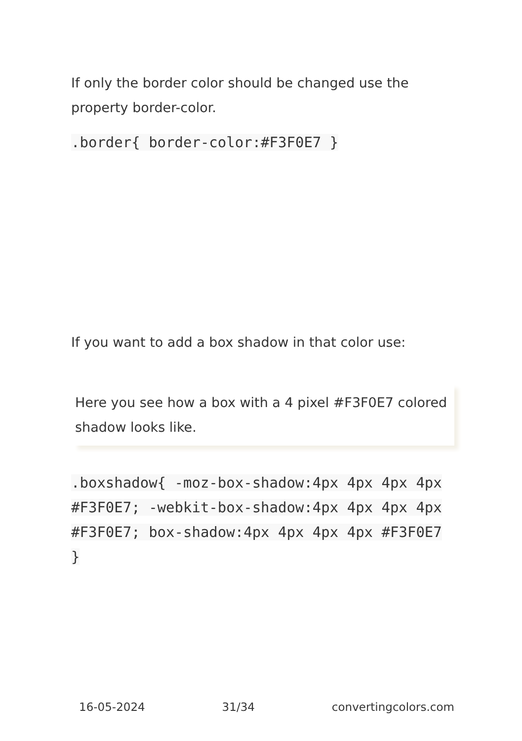If only the border color should be changed use the property border-color.
.border{ border-color:#F3F0E7 }
If you want to add a box shadow in that color use:
Here you see how a box with a 4 pixel #F3F0E7 colored shadow looks like.
.boxshadow{ -moz-box-shadow:4px 4px 4px 4px #F3F0E7; -webkit-box-shadow:4px 4px 4px 4px #F3F0E7; box-shadow:4px 4px 4px 4px #F3F0E7 }
16-05-2024 31/34 convertingcolors.com